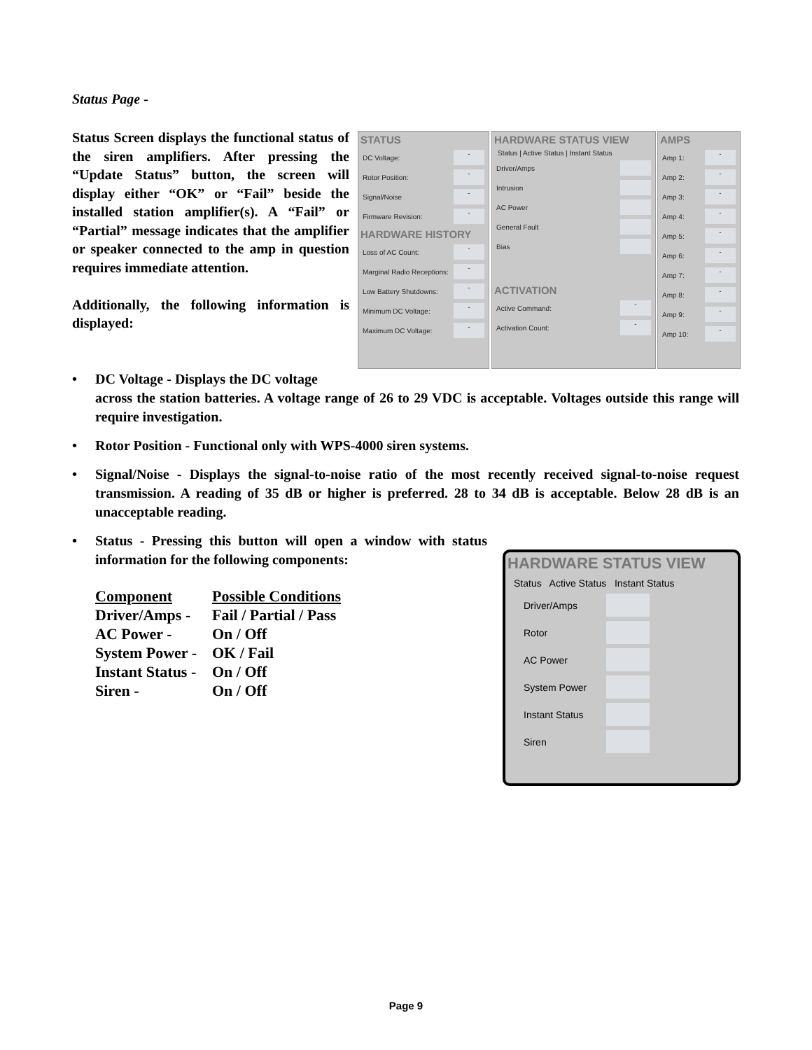Status Page -
Status Screen displays the functional status of the siren amplifiers. After pressing the “Update Status” button, the screen will display either “OK” or “Fail” beside the installed station amplifier(s). A “Fail” or “Partial” message indicates that the amplifier or speaker connected to the amp in question requires immediate attention.
Additionally, the following information is displayed:
STATUS
DC Voltage: -
Rotor Position: -
Signal/Noise -
Firmware Revision: -
HARDWARE HISTORY
Loss of AC Count: -
Marginal Radio Receptions: -
Low Battery Shutdowns: -
Minimum DC Voltage: -
Maximum DC Voltage: -
HARDWARE STATUS VIEW
Status | Active Status | Instant Status
Driver/Amps
Intrusion
AC Power
General Fault
Bias
ACTIVATION
Active Command: -
Activation Count: -
AMPS
Amp 1: -
Amp 2: -
Amp 3: -
Amp 4: -
Amp 5: -
Amp 6: -
Amp 7: -
Amp 8: -
Amp 9: -
Amp 10: -
• DC Voltage - Displays the DC voltage
across the station batteries. A voltage range of 26 to 29 VDC is acceptable. Voltages outside this range will require investigation.
• Rotor Position - Functional only with WPS-4000 siren systems.
• Signal/Noise - Displays the signal-to-noise ratio of the most recently received signal-to-noise request transmission. A reading of 35 dB or higher is preferred. 28 to 34 dB is acceptable. Below 28 dB is an unacceptable reading.
• Status - Pressing this button will open a window with status information for the following components:
| Component | Possible Conditions |
| Driver/Amps - | Fail / Partial / Pass |
| AC Power - | On / Off |
| System Power - | OK / Fail |
| Instant Status - | On / Off |
| Siren - | On / Off |
HARDWARE STATUS VIEW
Status Active Status Instant Status
Driver/Amps
Rotor
AC Power
System Power
Instant Status
Siren
Page 9